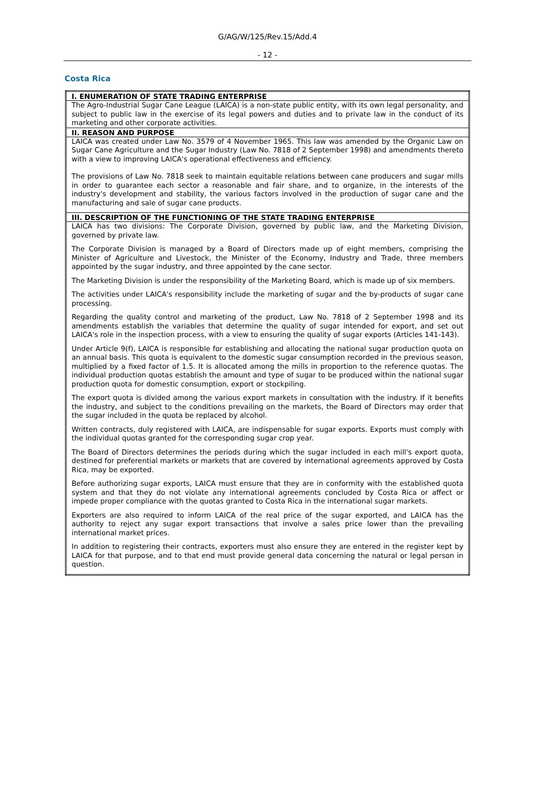G/AG/W/125/Rev.15/Add.4
- 12 -
Costa Rica
| I. ENUMERATION OF STATE TRADING ENTERPRISE |
| --- |
| The Agro-Industrial Sugar Cane League (LAICA) is a non-state public entity, with its own legal personality, and subject to public law in the exercise of its legal powers and duties and to private law in the conduct of its marketing and other corporate activities. |
| II. REASON AND PURPOSE |
| LAICA was created under Law No. 3579 of 4 November 1965. This law was amended by the Organic Law on Sugar Cane Agriculture and the Sugar Industry (Law No. 7818 of 2 September 1998) and amendments thereto with a view to improving LAICA's operational effectiveness and efficiency. The provisions of Law No. 7818 seek to maintain equitable relations between cane producers and sugar mills in order to guarantee each sector a reasonable and fair share, and to organize, in the interests of the industry's development and stability, the various factors involved in the production of sugar cane and the manufacturing and sale of sugar cane products. |
| III. DESCRIPTION OF THE FUNCTIONING OF THE STATE TRADING ENTERPRISE |
| LAICA has two divisions: The Corporate Division, governed by public law, and the Marketing Division, governed by private law. The Corporate Division is managed by a Board of Directors made up of eight members, comprising the Minister of Agriculture and Livestock, the Minister of the Economy, Industry and Trade, three members appointed by the sugar industry, and three appointed by the cane sector. The Marketing Division is under the responsibility of the Marketing Board, which is made up of six members. The activities under LAICA's responsibility include the marketing of sugar and the by-products of sugar cane processing. Regarding the quality control and marketing of the product, Law No. 7818 of 2 September 1998 and its amendments establish the variables that determine the quality of sugar intended for export, and set out LAICA's role in the inspection process, with a view to ensuring the quality of sugar exports (Articles 141-143). Under Article 9(f), LAICA is responsible for establishing and allocating the national sugar production quota on an annual basis. This quota is equivalent to the domestic sugar consumption recorded in the previous season, multiplied by a fixed factor of 1.5. It is allocated among the mills in proportion to the reference quotas. The individual production quotas establish the amount and type of sugar to be produced within the national sugar production quota for domestic consumption, export or stockpiling. The export quota is divided among the various export markets in consultation with the industry. If it benefits the industry, and subject to the conditions prevailing on the markets, the Board of Directors may order that the sugar included in the quota be replaced by alcohol. Written contracts, duly registered with LAICA, are indispensable for sugar exports. Exports must comply with the individual quotas granted for the corresponding sugar crop year. The Board of Directors determines the periods during which the sugar included in each mill's export quota, destined for preferential markets or markets that are covered by international agreements approved by Costa Rica, may be exported. Before authorizing sugar exports, LAICA must ensure that they are in conformity with the established quota system and that they do not violate any international agreements concluded by Costa Rica or affect or impede proper compliance with the quotas granted to Costa Rica in the international sugar markets. Exporters are also required to inform LAICA of the real price of the sugar exported, and LAICA has the authority to reject any sugar export transactions that involve a sales price lower than the prevailing international market prices. In addition to registering their contracts, exporters must also ensure they are entered in the register kept by LAICA for that purpose, and to that end must provide general data concerning the natural or legal person in question. |